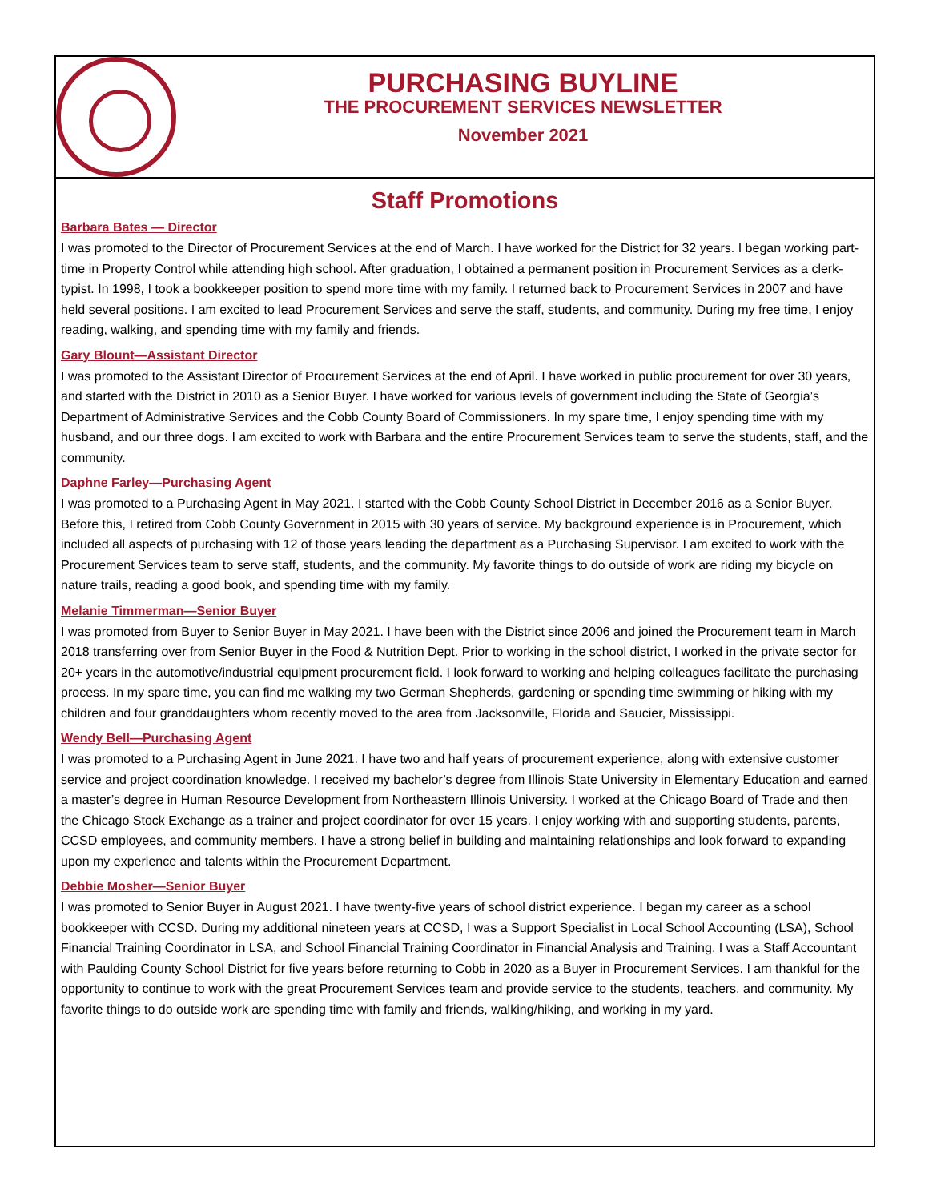PURCHASING BUYLINE
THE PROCUREMENT SERVICES NEWSLETTER
November 2021
Staff Promotions
Barbara Bates — Director
I was promoted to the Director of Procurement Services at the end of March. I have worked for the District for 32 years. I began working part-time in Property Control while attending high school. After graduation, I obtained a permanent position in Procurement Services as a clerk-typist. In 1998, I took a bookkeeper position to spend more time with my family. I returned back to Procurement Services in 2007 and have held several positions. I am excited to lead Procurement Services and serve the staff, students, and community. During my free time, I enjoy reading, walking, and spending time with my family and friends.
Gary Blount—Assistant Director
I was promoted to the Assistant Director of Procurement Services at the end of April. I have worked in public procurement for over 30 years, and started with the District in 2010 as a Senior Buyer. I have worked for various levels of government including the State of Georgia’s Department of Administrative Services and the Cobb County Board of Commissioners. In my spare time, I enjoy spending time with my husband, and our three dogs. I am excited to work with Barbara and the entire Procurement Services team to serve the students, staff, and the community.
Daphne Farley—Purchasing Agent
I was promoted to a Purchasing Agent in May 2021. I started with the Cobb County School District in December 2016 as a Senior Buyer. Before this, I retired from Cobb County Government in 2015 with 30 years of service. My background experience is in Procurement, which included all aspects of purchasing with 12 of those years leading the department as a Purchasing Supervisor. I am excited to work with the Procurement Services team to serve staff, students, and the community. My favorite things to do outside of work are riding my bicycle on nature trails, reading a good book, and spending time with my family.
Melanie Timmerman—Senior Buyer
I was promoted from Buyer to Senior Buyer in May 2021. I have been with the District since 2006 and joined the Procurement team in March 2018 transferring over from Senior Buyer in the Food & Nutrition Dept. Prior to working in the school district, I worked in the private sector for 20+ years in the automotive/industrial equipment procurement field. I look forward to working and helping colleagues facilitate the purchasing process. In my spare time, you can find me walking my two German Shepherds, gardening or spending time swimming or hiking with my children and four granddaughters whom recently moved to the area from Jacksonville, Florida and Saucier, Mississippi.
Wendy Bell—Purchasing Agent
I was promoted to a Purchasing Agent in June 2021. I have two and half years of procurement experience, along with extensive customer service and project coordination knowledge. I received my bachelor’s degree from Illinois State University in Elementary Education and earned a master’s degree in Human Resource Development from Northeastern Illinois University. I worked at the Chicago Board of Trade and then the Chicago Stock Exchange as a trainer and project coordinator for over 15 years. I enjoy working with and supporting students, parents, CCSD employees, and community members. I have a strong belief in building and maintaining relationships and look forward to expanding upon my experience and talents within the Procurement Department.
Debbie Mosher—Senior Buyer
I was promoted to Senior Buyer in August 2021. I have twenty-five years of school district experience. I began my career as a school bookkeeper with CCSD. During my additional nineteen years at CCSD, I was a Support Specialist in Local School Accounting (LSA), School Financial Training Coordinator in LSA, and School Financial Training Coordinator in Financial Analysis and Training. I was a Staff Accountant with Paulding County School District for five years before returning to Cobb in 2020 as a Buyer in Procurement Services. I am thankful for the opportunity to continue to work with the great Procurement Services team and provide service to the students, teachers, and community. My favorite things to do outside work are spending time with family and friends, walking/hiking, and working in my yard.